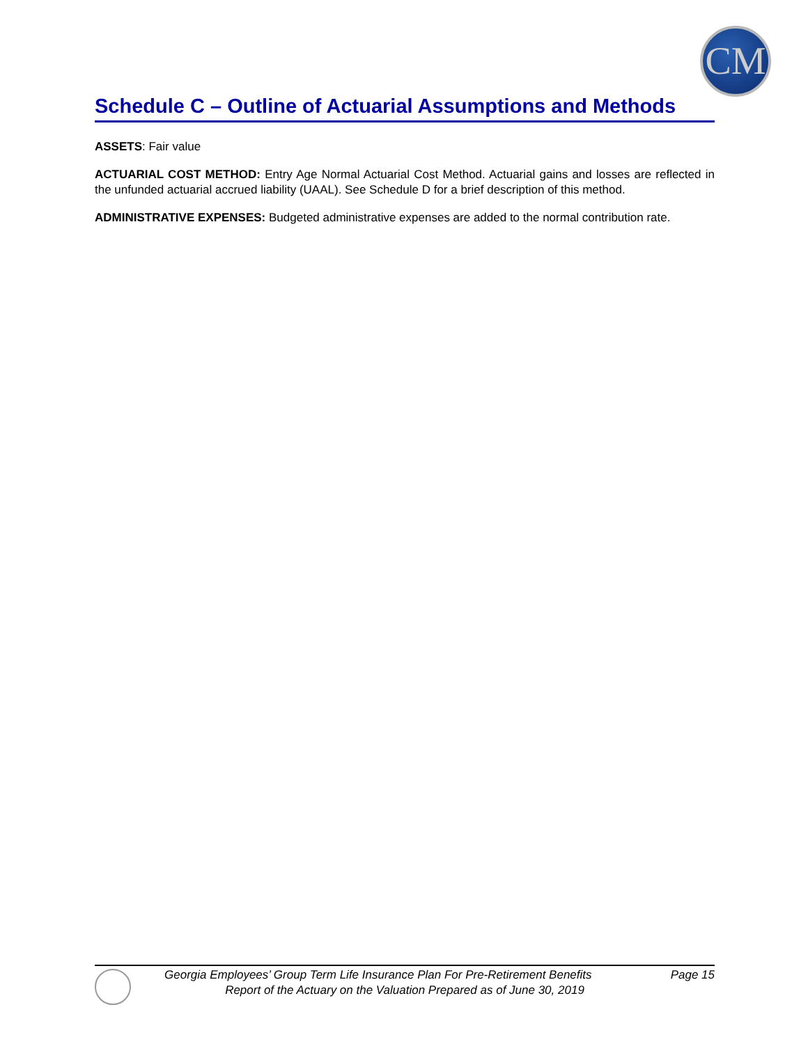CM
Schedule C – Outline of Actuarial Assumptions and Methods
ASSETS: Fair value
ACTUARIAL COST METHOD: Entry Age Normal Actuarial Cost Method. Actuarial gains and losses are reflected in the unfunded actuarial accrued liability (UAAL). See Schedule D for a brief description of this method.
ADMINISTRATIVE EXPENSES: Budgeted administrative expenses are added to the normal contribution rate.
Georgia Employees’ Group Term Life Insurance Plan For Pre-Retirement Benefits Page 15
Report of the Actuary on the Valuation Prepared as of June 30, 2019